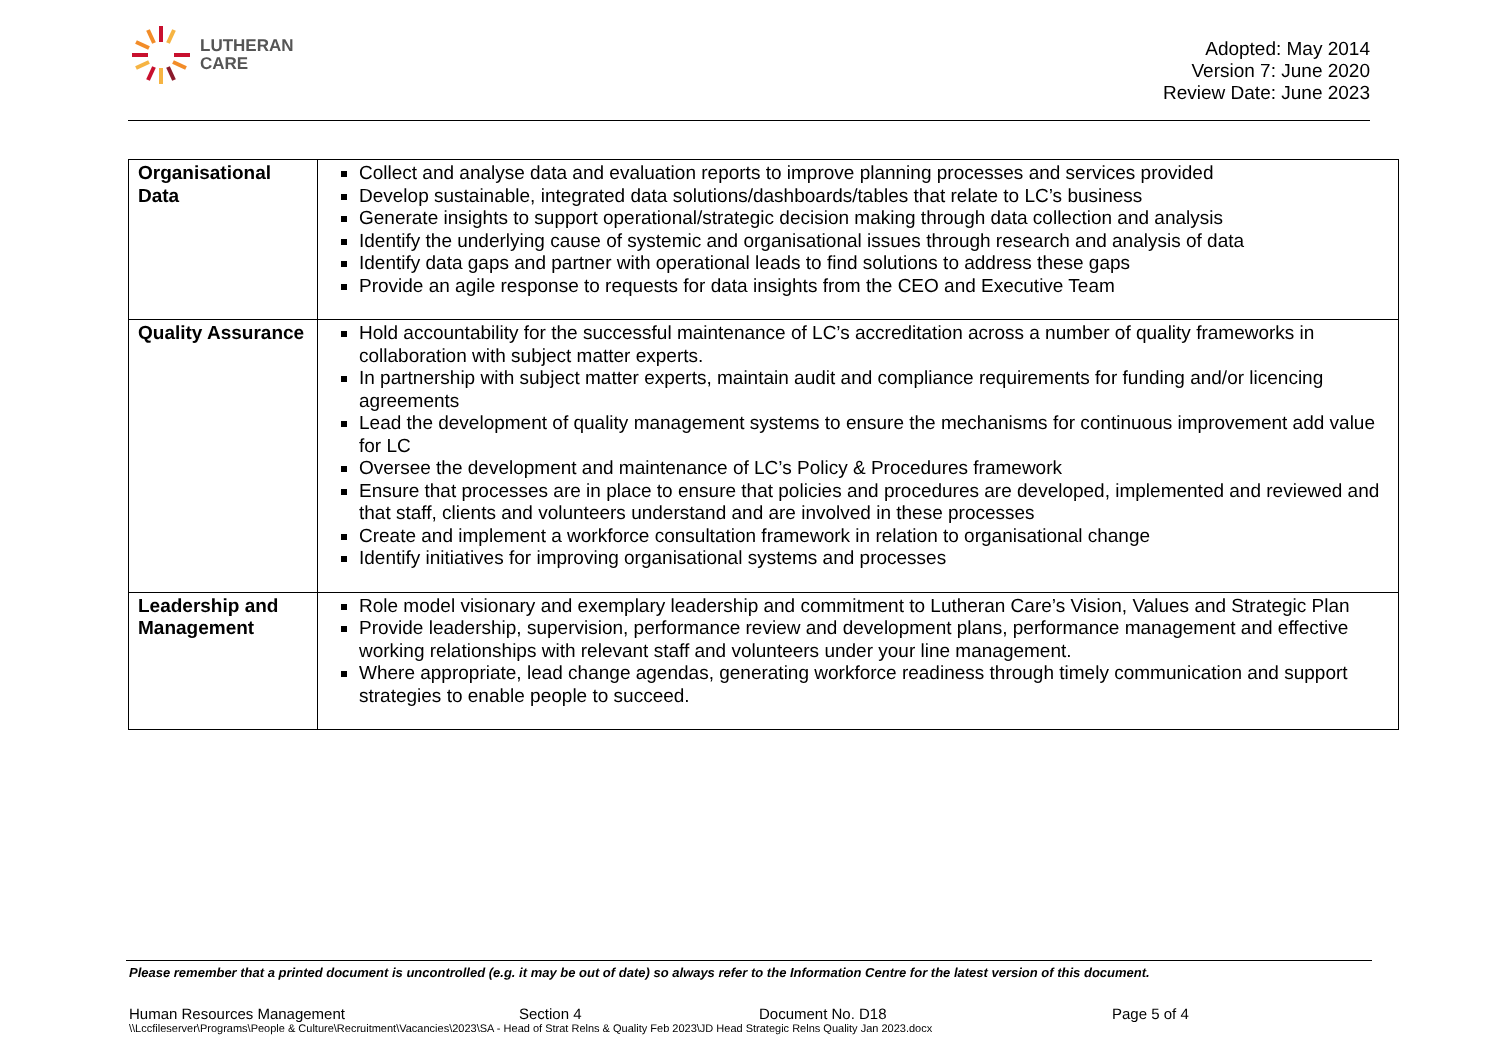LUTHERAN
CARE
Adopted: May 2014
Version 7: June 2020
Review Date: June 2023
| Organisational Data | Collect and analyse data and evaluation reports to improve planning processes and services provided Develop sustainable, integrated data solutions/dashboards/tables that relate to LC’s business Generate insights to support operational/strategic decision making through data collection and analysis Identify the underlying cause of systemic and organisational issues through research and analysis of data Identify data gaps and partner with operational leads to find solutions to address these gaps Provide an agile response to requests for data insights from the CEO and Executive Team |
| Quality Assurance | Hold accountability for the successful maintenance of LC’s accreditation across a number of quality frameworks in collaboration with subject matter experts. In partnership with subject matter experts, maintain audit and compliance requirements for funding and/or licencing agreements Lead the development of quality management systems to ensure the mechanisms for continuous improvement add value for LC Oversee the development and maintenance of LC’s Policy & Procedures framework Ensure that processes are in place to ensure that policies and procedures are developed, implemented and reviewed and that staff, clients and volunteers understand and are involved in these processes Create and implement a workforce consultation framework in relation to organisational change Identify initiatives for improving organisational systems and processes |
| Leadership and Management | Role model visionary and exemplary leadership and commitment to Lutheran Care’s Vision, Values and Strategic Plan Provide leadership, supervision, performance review and development plans, performance management and effective working relationships with relevant staff and volunteers under your line management. Where appropriate, lead change agendas, generating workforce readiness through timely communication and support strategies to enable people to succeed. |
Please remember that a printed document is uncontrolled (e.g. it may be out of date) so always refer to the Information Centre for the latest version of this document.
Human Resources Management Section 4 Document No. D18 Page 5 of 4
\\Lccfileserver\Programs\People & Culture\Recruitment\Vacancies\2023\SA - Head of Strat Relns & Quality Feb 2023\JD Head Strategic Relns Quality Jan 2023.docx